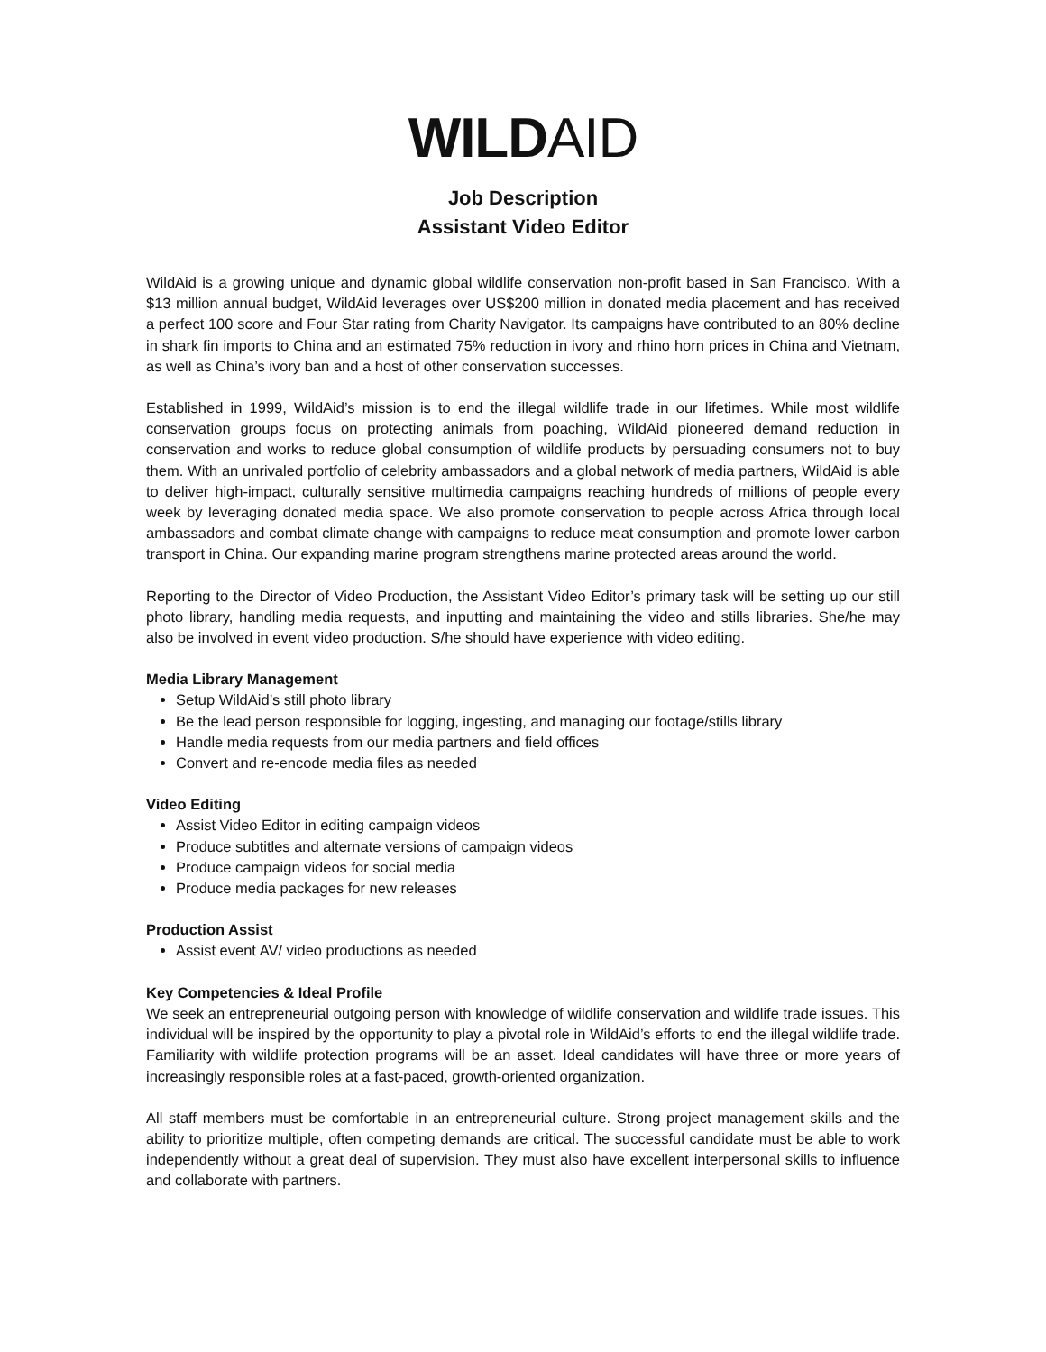WILD AID
Job Description
Assistant Video Editor
WildAid is a growing unique and dynamic global wildlife conservation non-profit based in San Francisco. With a $13 million annual budget, WildAid leverages over US$200 million in donated media placement and has received a perfect 100 score and Four Star rating from Charity Navigator. Its campaigns have contributed to an 80% decline in shark fin imports to China and an estimated 75% reduction in ivory and rhino horn prices in China and Vietnam, as well as China’s ivory ban and a host of other conservation successes.
Established in 1999, WildAid’s mission is to end the illegal wildlife trade in our lifetimes. While most wildlife conservation groups focus on protecting animals from poaching, WildAid pioneered demand reduction in conservation and works to reduce global consumption of wildlife products by persuading consumers not to buy them. With an unrivaled portfolio of celebrity ambassadors and a global network of media partners, WildAid is able to deliver high-impact, culturally sensitive multimedia campaigns reaching hundreds of millions of people every week by leveraging donated media space. We also promote conservation to people across Africa through local ambassadors and combat climate change with campaigns to reduce meat consumption and promote lower carbon transport in China. Our expanding marine program strengthens marine protected areas around the world.
Reporting to the Director of Video Production, the Assistant Video Editor’s primary task will be setting up our still photo library, handling media requests, and inputting and maintaining the video and stills libraries. She/he may also be involved in event video production. S/he should have experience with video editing.
Media Library Management
Setup WildAid’s still photo library
Be the lead person responsible for logging, ingesting, and managing our footage/stills library
Handle media requests from our media partners and field offices
Convert and re-encode media files as needed
Video Editing
Assist Video Editor in editing campaign videos
Produce subtitles and alternate versions of campaign videos
Produce campaign videos for social media
Produce media packages for new releases
Production Assist
Assist event AV/ video productions as needed
Key Competencies & Ideal Profile
We seek an entrepreneurial outgoing person with knowledge of wildlife conservation and wildlife trade issues. This individual will be inspired by the opportunity to play a pivotal role in WildAid’s efforts to end the illegal wildlife trade. Familiarity with wildlife protection programs will be an asset. Ideal candidates will have three or more years of increasingly responsible roles at a fast-paced, growth-oriented organization.
All staff members must be comfortable in an entrepreneurial culture. Strong project management skills and the ability to prioritize multiple, often competing demands are critical. The successful candidate must be able to work independently without a great deal of supervision. They must also have excellent interpersonal skills to influence and collaborate with partners.